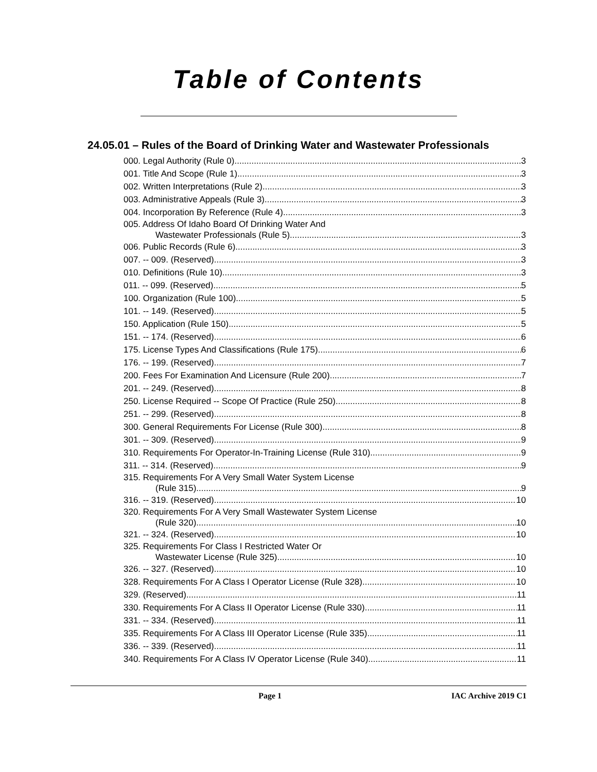Table of Contents
24.05.01 – Rules of the Board of Drinking Water and Wastewater Professionals
000. Legal Authority (Rule 0). 3
001. Title And Scope (Rule 1). 3
002. Written Interpretations (Rule 2). 3
003. Administrative Appeals (Rule 3). 3
004. Incorporation By Reference (Rule 4). 3
005. Address Of Idaho Board Of Drinking Water And
Wastewater Professionals (Rule 5). 3
006. Public Records (Rule 6). 3
007. -- 009. (Reserved) 3
010. Definitions (Rule 10). 3
011. -- 099. (Reserved) 5
100. Organization (Rule 100). 5
101. -- 149. (Reserved) 5
150. Application (Rule 150). 5
151. -- 174. (Reserved) 6
175. License Types And Classifications (Rule 175). 6
176. -- 199. (Reserved) 7
200. Fees For Examination And Licensure (Rule 200). 7
201. -- 249. (Reserved) 8
250. License Required -- Scope Of Practice (Rule 250). 8
251. -- 299. (Reserved) 8
300. General Requirements For License (Rule 300). 8
301. -- 309. (Reserved) 9
310. Requirements For Operator-In-Training License (Rule 310). 9
311. -- 314. (Reserved) 9
315. Requirements For A Very Small Water System License
(Rule 315). 9
316. -- 319. (Reserved) 10
320. Requirements For A Very Small Wastewater System License
(Rule 320). 10
321. -- 324. (Reserved) 10
325. Requirements For Class I Restricted Water Or
Wastewater License (Rule 325). 10
326. -- 327. (Reserved) 10
328. Requirements For A Class I Operator License (Rule 328). 10
329. (Reserved) 11
330. Requirements For A Class II Operator License (Rule 330). 11
331. -- 334. (Reserved) 11
335. Requirements For A Class III Operator License (Rule 335). 11
336. -- 339. (Reserved) 11
340. Requirements For A Class IV Operator License (Rule 340). 11
Page 1 IAC Archive 2019 C1